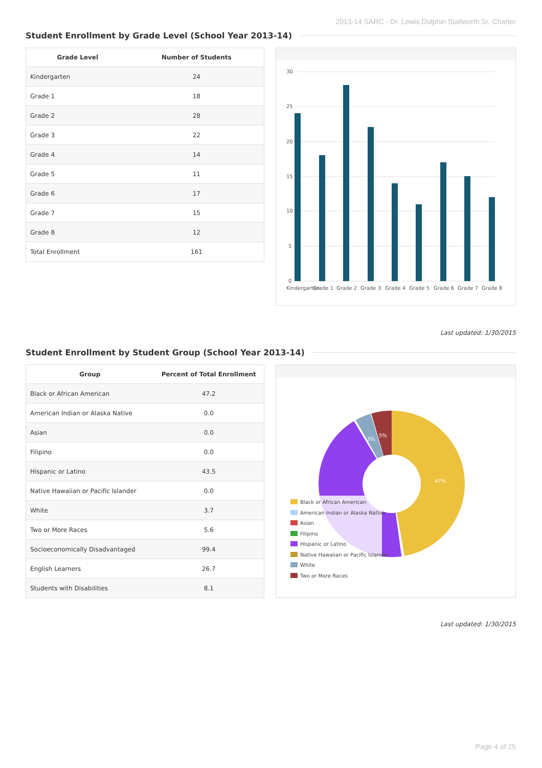2013-14 SARC - Dr. Lewis Dolphin Stallworth Sr. Charter
Student Enrollment by Grade Level (School Year 2013-14)
| Grade Level | Number of Students |
| --- | --- |
| Kindergarten | 24 |
| Grade 1 | 18 |
| Grade 2 | 28 |
| Grade 3 | 22 |
| Grade 4 | 14 |
| Grade 5 | 11 |
| Grade 6 | 17 |
| Grade 7 | 15 |
| Grade 8 | 12 |
| Total Enrollment | 161 |
30
25
20
15
10
5
0
Kindergarten
Grade 1
Grade 2
Grade 3
Grade 4
Grade 5
Grade 6
Grade 7
Grade 8
Last updated: 1/30/2015
Student Enrollment by Student Group (School Year 2013-14)
| Group | Percent of Total Enrollment |
| --- | --- |
| Black or African American | 47.2 |
| American Indian or Alaska Native | 0.0 |
| Asian | 0.0 |
| Filipino | 0.0 |
| Hispanic or Latino | 43.5 |
| Native Hawaiian or Pacific Islander | 0.0 |
| White | 3.7 |
| Two or More Races | 5.6 |
| Socioeconomically Disadvantaged | 99.4 |
| English Learners | 26.7 |
| Students with Disabilities | 8.1 |
47%
43%
3%
5%
Black or African American
American Indian or Alaska Native
Asian
Filipino
Hispanic or Latino
Native Hawaiian or Pacific Islander
White
Two or More Races
Last updated: 1/30/2015
Page 4 of 25